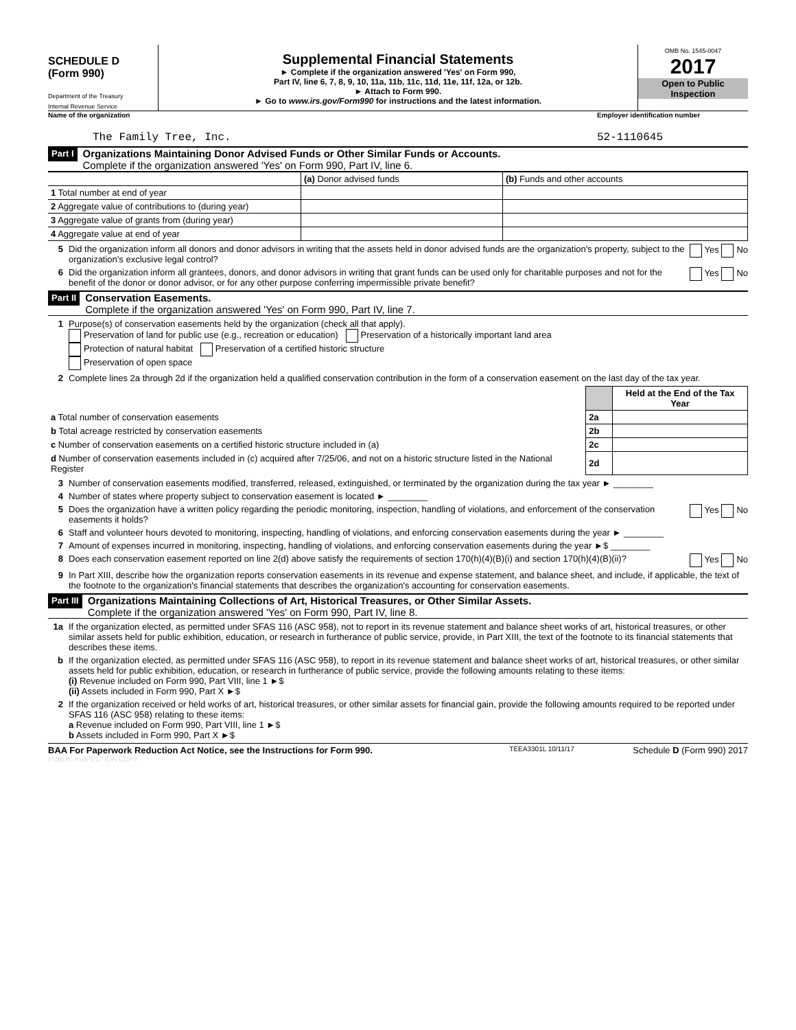SCHEDULE D
(Form 990)
Department of the Treasury
Internal Revenue Service
Supplemental Financial Statements
► Complete if the organization answered 'Yes' on Form 990,
Part IV, line 6, 7, 8, 9, 10, 11a, 11b, 11c, 11d, 11e, 11f, 12a, or 12b.
► Attach to Form 990.
► Go to www.irs.gov/Form990 for instructions and the latest information.
OMB No. 1545-0047
2017
Open to Public
Inspection
Name of the organization Employer identification number
The Family Tree, Inc. 52-1110645
Part I
Organizations Maintaining Donor Advised Funds or Other Similar Funds or Accounts.
Complete if the organization answered 'Yes' on Form 990, Part IV, line 6.
| | (a) Donor advised funds | (b) Funds and other accounts |
| 1 Total number at end of year | | |
| 2 Aggregate value of contributions to (during year) | | |
| 3 Aggregate value of grants from (during year) | | |
| 4 Aggregate value at end of year | | |
5 Did the organization inform all donors and donor advisors in writing that the assets held in donor advised funds are the organization's property, subject to the organization's exclusive legal control? Yes No
6 Did the organization inform all grantees, donors, and donor advisors in writing that grant funds can be used only for charitable purposes and not for the benefit of the donor or donor advisor, or for any other purpose conferring impermissible private benefit? Yes No
Part II
Conservation Easements.
Complete if the organization answered 'Yes' on Form 990, Part IV, line 7.
1 Purpose(s) of conservation easements held by the organization (check all that apply).
Preservation of land for public use (e.g., recreation or education) Preservation of a historically important land area
Protection of natural habitat Preservation of a certified historic structure
Preservation of open space
2 Complete lines 2a through 2d if the organization held a qualified conservation contribution in the form of a conservation easement on the last day of the tax year.
| | | Held at the End of the Tax Year |
| a Total number of conservation easements | 2a | |
| b Total acreage restricted by conservation easements | 2b | |
| c Number of conservation easements on a certified historic structure included in (a) | 2c | |
| d Number of conservation easements included in (c) acquired after 7/25/06, and not on a historic structure listed in the National Register | 2d | |
3 Number of conservation easements modified, transferred, released, extinguished, or terminated by the organization during the tax year ► ________
4 Number of states where property subject to conservation easement is located ► ________
5 Does the organization have a written policy regarding the periodic monitoring, inspection, handling of violations, and enforcement of the conservation easements it holds? Yes No
6 Staff and volunteer hours devoted to monitoring, inspecting, handling of violations, and enforcing conservation easements during the year ► ________
7 Amount of expenses incurred in monitoring, inspecting, handling of violations, and enforcing conservation easements during the year ►$ ________
8 Does each conservation easement reported on line 2(d) above satisfy the requirements of section 170(h)(4)(B)(i) and section 170(h)(4)(B)(ii)? Yes No
9 In Part XIII, describe how the organization reports conservation easements in its revenue and expense statement, and balance sheet, and include, if applicable, the text of the footnote to the organization's financial statements that describes the organization's accounting for conservation easements.
Part III
Organizations Maintaining Collections of Art, Historical Treasures, or Other Similar Assets.
Complete if the organization answered 'Yes' on Form 990, Part IV, line 8.
1a If the organization elected, as permitted under SFAS 116 (ASC 958), not to report in its revenue statement and balance sheet works of art, historical treasures, or other similar assets held for public exhibition, education, or research in furtherance of public service, provide, in Part XIII, the text of the footnote to its financial statements that describes these items.
b If the organization elected, as permitted under SFAS 116 (ASC 958), to report in its revenue statement and balance sheet works of art, historical treasures, or other similar assets held for public exhibition, education, or research in furtherance of public service, provide the following amounts relating to these items:
(i) Revenue included on Form 990, Part VIII, line 1 ►$
(ii) Assets included in Form 990, Part X ►$
2 If the organization received or held works of art, historical treasures, or other similar assets for financial gain, provide the following amounts required to be reported under SFAS 116 (ASC 958) relating to these items:
a Revenue included on Form 990, Part VIII, line 1 ►$
b Assets included in Form 990, Part X ►$
BAA For Paperwork Reduction Act Notice, see the Instructions for Form 990. TEEA3301L 10/11/17 Schedule D (Form 990) 2017
PUBLIC INSPECTION COPY